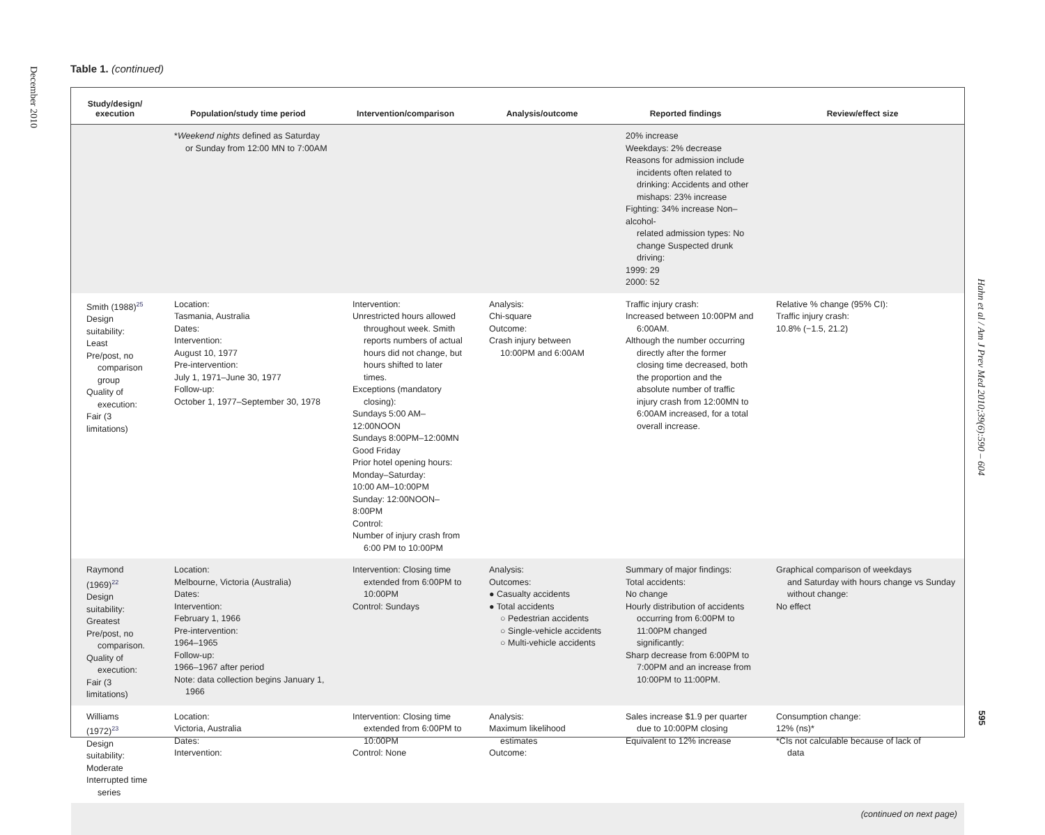December 2010
Table 1. (continued)
| Study/design/ execution | Population/study time period | Intervention/comparison | Analysis/outcome | Reported findings | Review/effect size |
| --- | --- | --- | --- | --- | --- |
| | * Weekend nights defined as Saturday or Sunday from 12:00 MN to 7:00AM | | | 20% increase Weekdays: 2% decrease Reasons for admission include incidents often related to drinking: Accidents and other mishaps: 23% increase Fighting: 34% increase Non–alcohol- related admission types: No change Suspected drunk driving: 1999: 29 2000: 52 | |
| Smith (1988)<sup>25</sup> Design suitability: Least Pre/post, no comparison group Quality of execution: Fair (3 limitations) | Location: Tasmania, Australia Dates: Intervention: August 10, 1977 Pre-intervention: July 1, 1971–June 30, 1977 Follow-up: October 1, 1977–September 30, 1978 | Intervention: Unrestricted hours allowed throughout week. Smith reports numbers of actual hours did not change, but hours shifted to later times. Exceptions (mandatory closing): Sundays 5:00 AM–12:00NOON Sundays 8:00PM–12:00MN Good Friday Prior hotel opening hours: Monday–Saturday: 10:00 AM–10:00PM Sunday: 12:00NOON–8:00PM Control: Number of injury crash from 6:00 PM to 10:00PM | Analysis: Chi-square Outcome: Crash injury between 10:00PM and 6:00AM | Traffic injury crash: Increased between 10:00PM and 6:00AM. Although the number occurring directly after the former closing time decreased, both the proportion and the absolute number of traffic injury crash from 12:00MN to 6:00AM increased, for a total overall increase. | Relative % change (95% CI): Traffic injury crash: 10.8% (−1.5, 21.2) |
| Raymond (1969)<sup>22</sup> Design suitability: Greatest Pre/post, no comparison. Quality of execution: Fair (3 limitations) | Location: Melbourne, Victoria (Australia) Dates: Intervention: February 1, 1966 Pre-intervention: 1964–1965 Follow-up: 1966–1967 after period Note: data collection begins January 1, 1966 | Intervention: Closing time extended from 6:00PM to 10:00PM Control: Sundays | Analysis: Outcomes: ● Casualty accidents ● Total accidents ○ Pedestrian accidents ○ Single-vehicle accidents ○ Multi-vehicle accidents | Summary of major findings: Total accidents: No change Hourly distribution of accidents occurring from 6:00PM to 11:00PM changed significantly: Sharp decrease from 6:00PM to 7:00PM and an increase from 10:00PM to 11:00PM. | Graphical comparison of weekdays and Saturday with hours change vs Sunday without change: No effect |
| Williams (1972)<sup>23</sup> Design suitability: Moderate Interrupted time series | Location: Victoria, Australia Dates: Intervention: | Intervention: Closing time extended from 6:00PM to 10:00PM Control: None | Analysis: Maximum likelihood estimates Outcome: | Sales increase $1.9 per quarter due to 10:00PM closing Equivalent to 12% increase | Consumption change: 12% (ns)* *CIs not calculable because of lack of data |
| (continued on next page) | | | | | |
Hahn et al / Am J Prev Med 2010;39(6):590 – 604
595